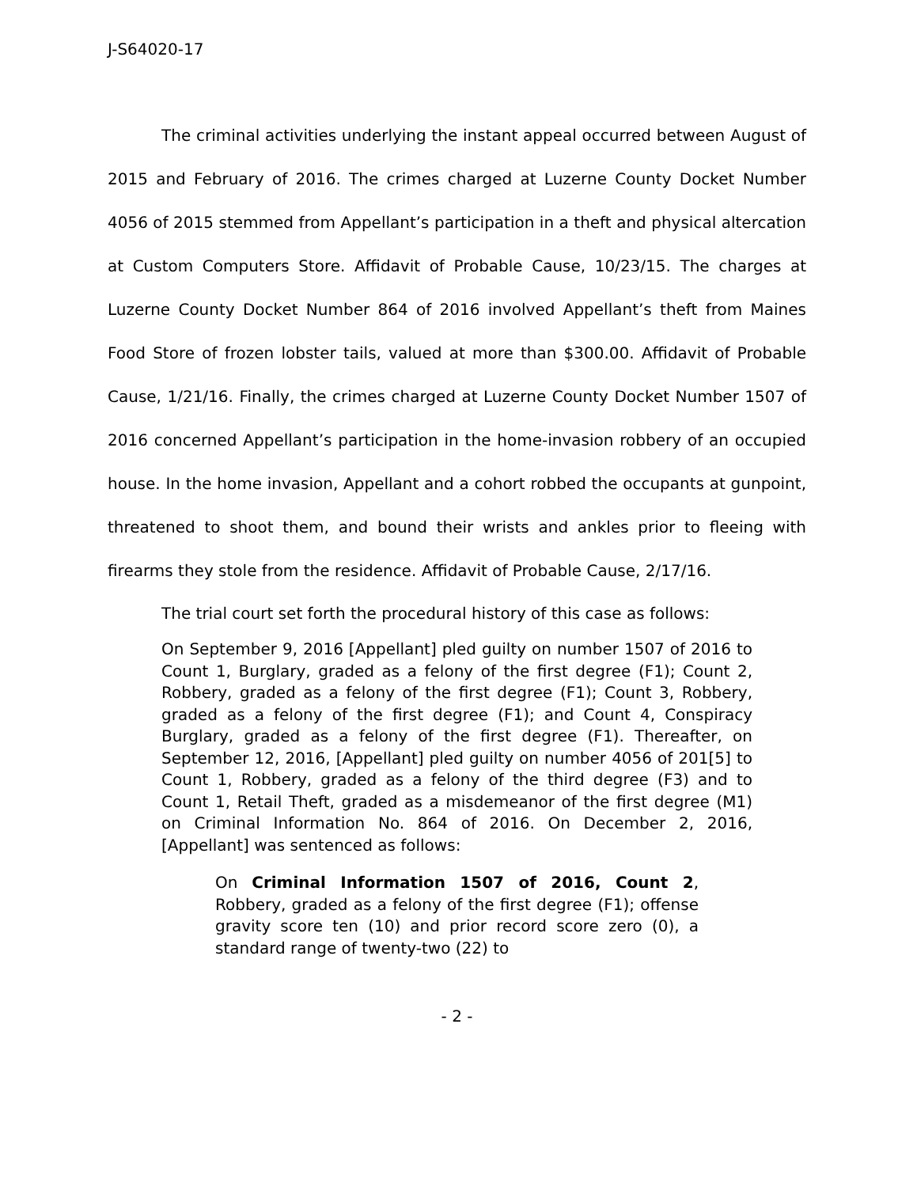J-S64020-17
The criminal activities underlying the instant appeal occurred between August of 2015 and February of 2016. The crimes charged at Luzerne County Docket Number 4056 of 2015 stemmed from Appellant’s participation in a theft and physical altercation at Custom Computers Store. Affidavit of Probable Cause, 10/23/15. The charges at Luzerne County Docket Number 864 of 2016 involved Appellant’s theft from Maines Food Store of frozen lobster tails, valued at more than $300.00. Affidavit of Probable Cause, 1/21/16. Finally, the crimes charged at Luzerne County Docket Number 1507 of 2016 concerned Appellant’s participation in the home-invasion robbery of an occupied house. In the home invasion, Appellant and a cohort robbed the occupants at gunpoint, threatened to shoot them, and bound their wrists and ankles prior to fleeing with firearms they stole from the residence. Affidavit of Probable Cause, 2/17/16.
The trial court set forth the procedural history of this case as follows:
On September 9, 2016 [Appellant] pled guilty on number 1507 of 2016 to Count 1, Burglary, graded as a felony of the first degree (F1); Count 2, Robbery, graded as a felony of the first degree (F1); Count 3, Robbery, graded as a felony of the first degree (F1); and Count 4, Conspiracy Burglary, graded as a felony of the first degree (F1). Thereafter, on September 12, 2016, [Appellant] pled guilty on number 4056 of 201[5] to Count 1, Robbery, graded as a felony of the third degree (F3) and to Count 1, Retail Theft, graded as a misdemeanor of the first degree (M1) on Criminal Information No. 864 of 2016. On December 2, 2016, [Appellant] was sentenced as follows:
On Criminal Information 1507 of 2016, Count 2, Robbery, graded as a felony of the first degree (F1); offense gravity score ten (10) and prior record score zero (0), a standard range of twenty-two (22) to
- 2 -